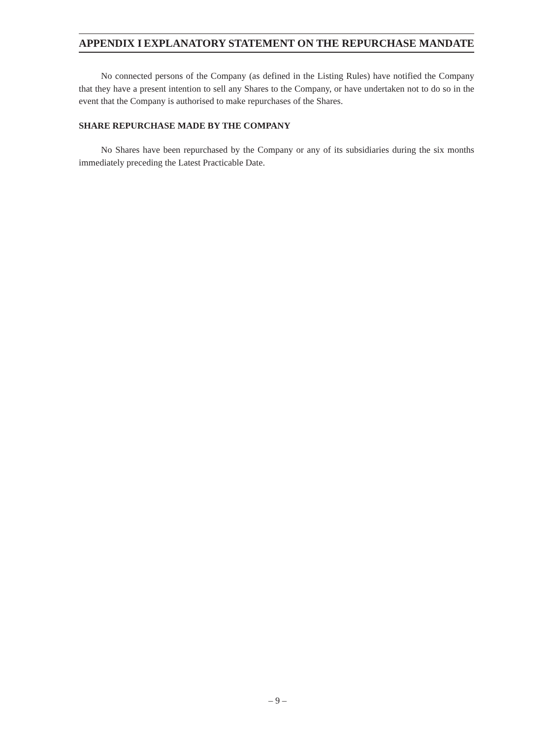APPENDIX I EXPLANATORY STATEMENT ON THE REPURCHASE MANDATE
No connected persons of the Company (as defined in the Listing Rules) have notified the Company that they have a present intention to sell any Shares to the Company, or have undertaken not to do so in the event that the Company is authorised to make repurchases of the Shares.
SHARE REPURCHASE MADE BY THE COMPANY
No Shares have been repurchased by the Company or any of its subsidiaries during the six months immediately preceding the Latest Practicable Date.
– 9 –